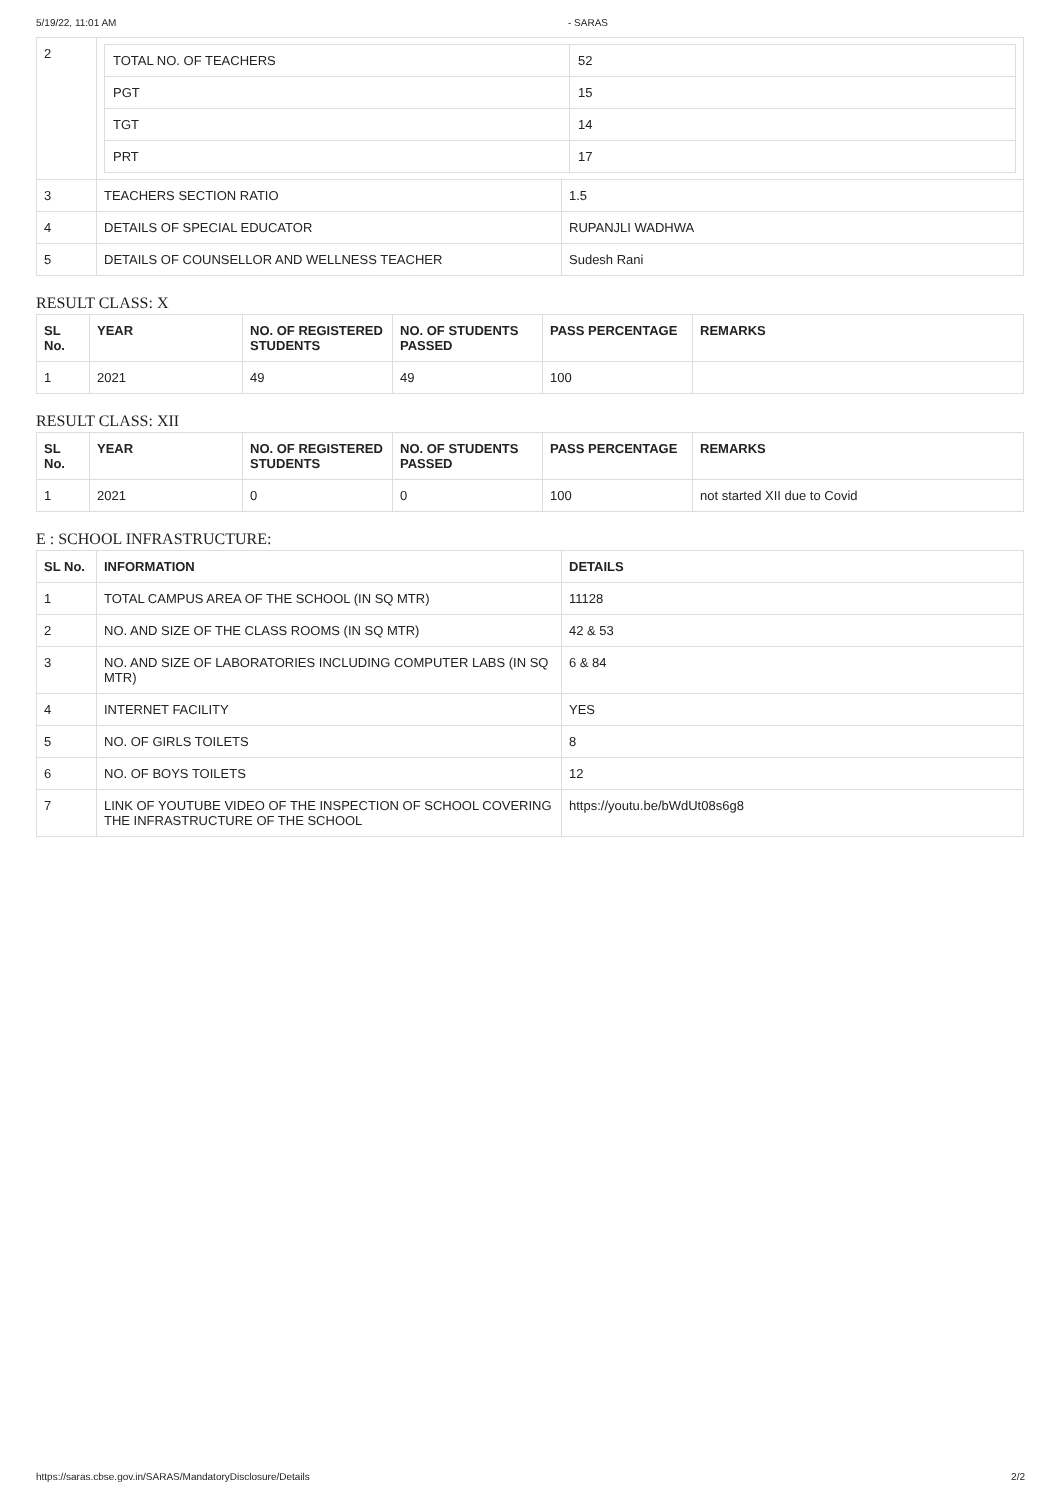5/19/22, 11:01 AM - SARAS
| 2 | / TOTAL NO. OF TEACHERS / 52 / / PGT / 15 / / TGT / 14 / / PRT / 17 / | |
| 3 | TEACHERS SECTION RATIO | 1.5 |
| 4 | DETAILS OF SPECIAL EDUCATOR | RUPANJLI WADHWA |
| 5 | DETAILS OF COUNSELLOR AND WELLNESS TEACHER | Sudesh Rani |
RESULT CLASS: X
| SL No. | YEAR | NO. OF REGISTERED STUDENTS | NO. OF STUDENTS PASSED | PASS PERCENTAGE | REMARKS |
| --- | --- | --- | --- | --- | --- |
| 1 | 2021 | 49 | 49 | 100 | |
RESULT CLASS: XII
| SL No. | YEAR | NO. OF REGISTERED STUDENTS | NO. OF STUDENTS PASSED | PASS PERCENTAGE | REMARKS |
| --- | --- | --- | --- | --- | --- |
| 1 | 2021 | 0 | 0 | 100 | not started XII due to Covid |
E : SCHOOL INFRASTRUCTURE:
| SL No. | INFORMATION | DETAILS |
| --- | --- | --- |
| 1 | TOTAL CAMPUS AREA OF THE SCHOOL (IN SQ MTR) | 11128 |
| 2 | NO. AND SIZE OF THE CLASS ROOMS (IN SQ MTR) | 42 & 53 |
| 3 | NO. AND SIZE OF LABORATORIES INCLUDING COMPUTER LABS (IN SQ MTR) | 6 & 84 |
| 4 | INTERNET FACILITY | YES |
| 5 | NO. OF GIRLS TOILETS | 8 |
| 6 | NO. OF BOYS TOILETS | 12 |
| 7 | LINK OF YOUTUBE VIDEO OF THE INSPECTION OF SCHOOL COVERING THE INFRASTRUCTURE OF THE SCHOOL | https://youtu.be/bWdUt08s6g8 |
https://saras.cbse.gov.in/SARAS/MandatoryDisclosure/Details 2/2